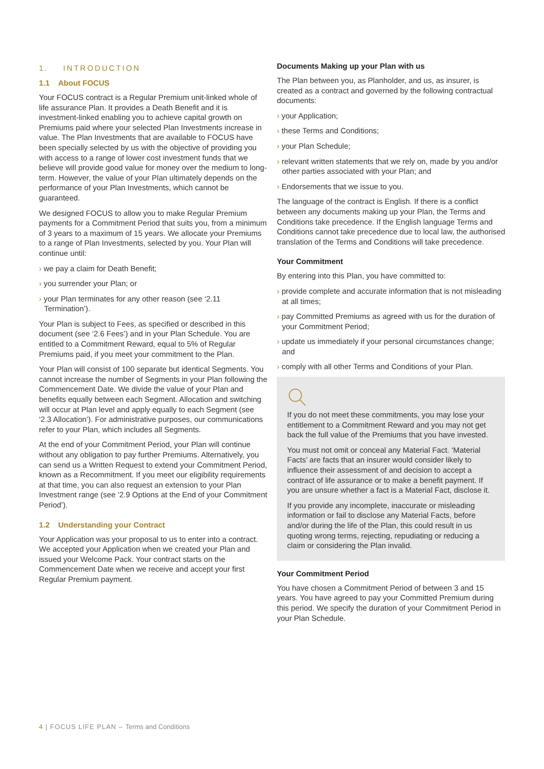1. INTRODUCTION
1.1 About FOCUS
Your FOCUS contract is a Regular Premium unit-linked whole of life assurance Plan. It provides a Death Benefit and it is investment-linked enabling you to achieve capital growth on Premiums paid where your selected Plan Investments increase in value. The Plan Investments that are available to FOCUS have been specially selected by us with the objective of providing you with access to a range of lower cost investment funds that we believe will provide good value for money over the medium to long-term. However, the value of your Plan ultimately depends on the performance of your Plan Investments, which cannot be guaranteed.
We designed FOCUS to allow you to make Regular Premium payments for a Commitment Period that suits you, from a minimum of 3 years to a maximum of 15 years. We allocate your Premiums to a range of Plan Investments, selected by you. Your Plan will continue until:
› we pay a claim for Death Benefit;
› you surrender your Plan; or
› your Plan terminates for any other reason (see ‘2.11 Termination’).
Your Plan is subject to Fees, as specified or described in this document (see ‘2.6 Fees’) and in your Plan Schedule. You are entitled to a Commitment Reward, equal to 5% of Regular Premiums paid, if you meet your commitment to the Plan.
Your Plan will consist of 100 separate but identical Segments. You cannot increase the number of Segments in your Plan following the Commencement Date. We divide the value of your Plan and benefits equally between each Segment. Allocation and switching will occur at Plan level and apply equally to each Segment (see ‘2.3 Allocation’). For administrative purposes, our communications refer to your Plan, which includes all Segments.
At the end of your Commitment Period, your Plan will continue without any obligation to pay further Premiums. Alternatively, you can send us a Written Request to extend your Commitment Period, known as a Recommitment. If you meet our eligibility requirements at that time, you can also request an extension to your Plan Investment range (see ‘2.9 Options at the End of your Commitment Period’).
1.2 Understanding your Contract
Your Application was your proposal to us to enter into a contract. We accepted your Application when we created your Plan and issued your Welcome Pack. Your contract starts on the Commencement Date when we receive and accept your first Regular Premium payment.
Documents Making up your Plan with us
The Plan between you, as Planholder, and us, as insurer, is created as a contract and governed by the following contractual documents:
› your Application;
› these Terms and Conditions;
› your Plan Schedule;
› relevant written statements that we rely on, made by you and/or other parties associated with your Plan; and
› Endorsements that we issue to you.
The language of the contract is English. If there is a conflict between any documents making up your Plan, the Terms and Conditions take precedence. If the English language Terms and Conditions cannot take precedence due to local law, the authorised translation of the Terms and Conditions will take precedence.
Your Commitment
By entering into this Plan, you have committed to:
› provide complete and accurate information that is not misleading at all times;
› pay Committed Premiums as agreed with us for the duration of your Commitment Period;
› update us immediately if your personal circumstances change; and
› comply with all other Terms and Conditions of your Plan.
If you do not meet these commitments, you may lose your entitlement to a Commitment Reward and you may not get back the full value of the Premiums that you have invested.
You must not omit or conceal any Material Fact. ‘Material Facts’ are facts that an insurer would consider likely to influence their assessment of and decision to accept a contract of life assurance or to make a benefit payment. If you are unsure whether a fact is a Material Fact, disclose it.
If you provide any incomplete, inaccurate or misleading information or fail to disclose any Material Facts, before and/or during the life of the Plan, this could result in us quoting wrong terms, rejecting, repudiating or reducing a claim or considering the Plan invalid.
Your Commitment Period
You have chosen a Commitment Period of between 3 and 15 years. You have agreed to pay your Committed Premium during this period. We specify the duration of your Commitment Period in your Plan Schedule.
4 | FOCUS LIFE PLAN – Terms and Conditions